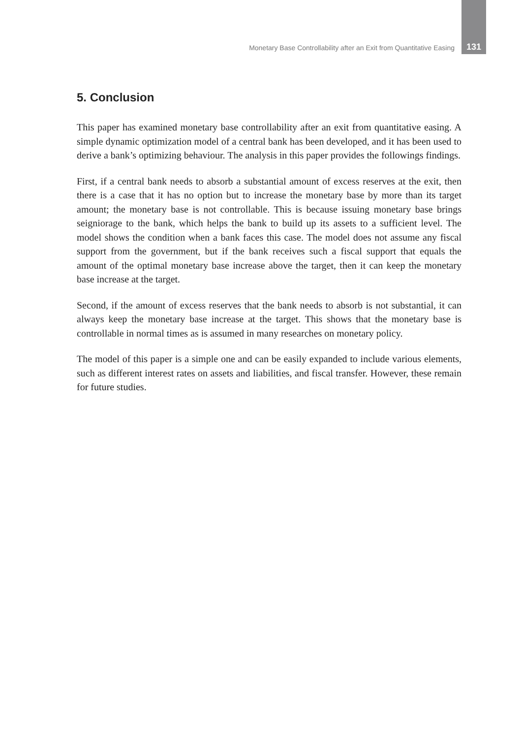Monetary Base Controllability after an Exit from Quantitative Easing 131
5. Conclusion
This paper has examined monetary base controllability after an exit from quantitative easing. A simple dynamic optimization model of a central bank has been developed, and it has been used to derive a bank’s optimizing behaviour. The analysis in this paper provides the followings findings.
First, if a central bank needs to absorb a substantial amount of excess reserves at the exit, then there is a case that it has no option but to increase the monetary base by more than its target amount; the monetary base is not controllable. This is because issuing monetary base brings seigniorage to the bank, which helps the bank to build up its assets to a sufficient level. The model shows the condition when a bank faces this case. The model does not assume any fiscal support from the government, but if the bank receives such a fiscal support that equals the amount of the optimal monetary base increase above the target, then it can keep the monetary base increase at the target.
Second, if the amount of excess reserves that the bank needs to absorb is not substantial, it can always keep the monetary base increase at the target. This shows that the monetary base is controllable in normal times as is assumed in many researches on monetary policy.
The model of this paper is a simple one and can be easily expanded to include various elements, such as different interest rates on assets and liabilities, and fiscal transfer. However, these remain for future studies.